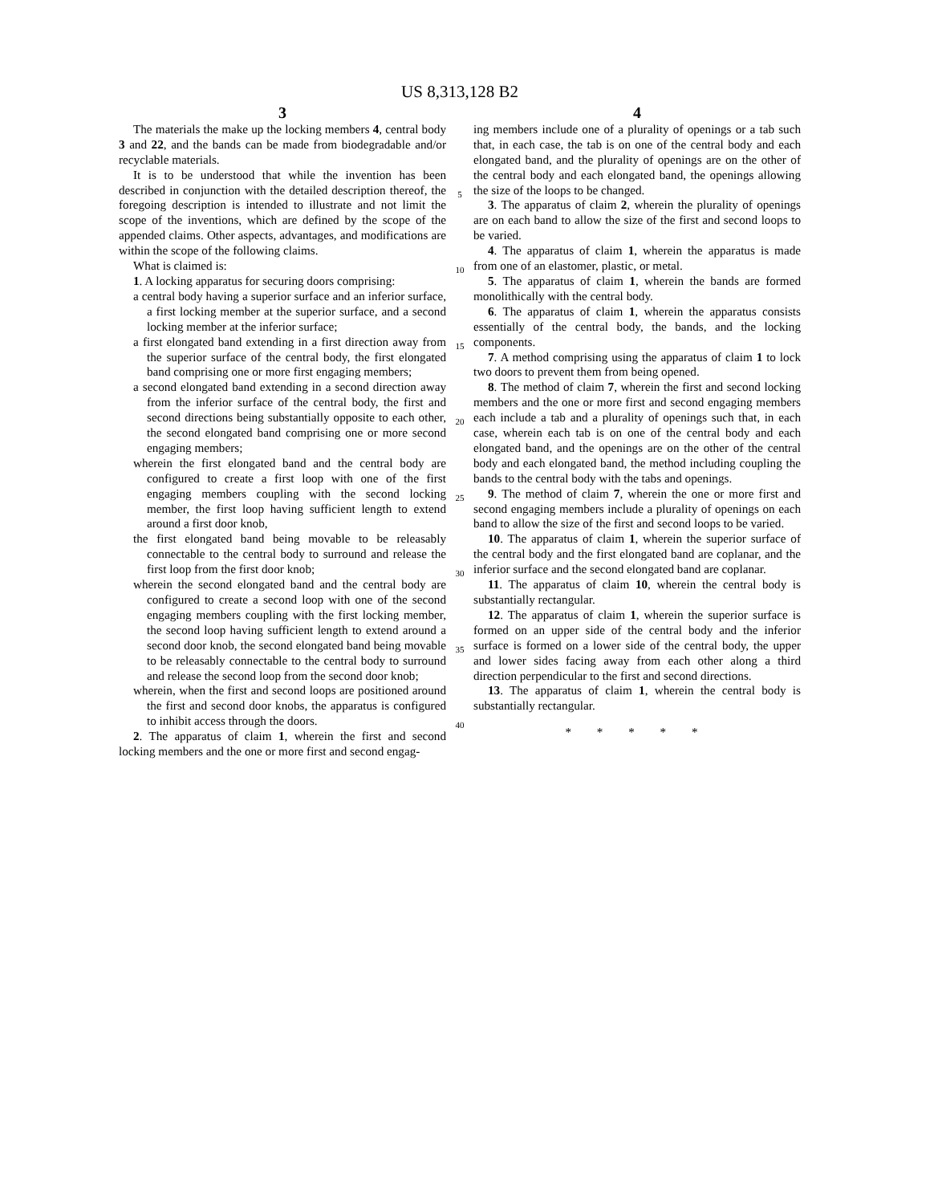US 8,313,128 B2
3
The materials the make up the locking members 4, central body 3 and 22, and the bands can be made from biodegradable and/or recyclable materials.
It is to be understood that while the invention has been described in conjunction with the detailed description thereof, the foregoing description is intended to illustrate and not limit the scope of the inventions, which are defined by the scope of the appended claims. Other aspects, advantages, and modifications are within the scope of the following claims.
What is claimed is:
1. A locking apparatus for securing doors comprising:
a central body having a superior surface and an inferior surface, a first locking member at the superior surface, and a second locking member at the inferior surface;
a first elongated band extending in a first direction away from the superior surface of the central body, the first elongated band comprising one or more first engaging members;
a second elongated band extending in a second direction away from the inferior surface of the central body, the first and second directions being substantially opposite to each other, the second elongated band comprising one or more second engaging members;
wherein the first elongated band and the central body are configured to create a first loop with one of the first engaging members coupling with the second locking member, the first loop having sufficient length to extend around a first door knob,
the first elongated band being movable to be releasably connectable to the central body to surround and release the first loop from the first door knob;
wherein the second elongated band and the central body are configured to create a second loop with one of the second engaging members coupling with the first locking member, the second loop having sufficient length to extend around a second door knob, the second elongated band being movable to be releasably connectable to the central body to surround and release the second loop from the second door knob;
wherein, when the first and second loops are positioned around the first and second door knobs, the apparatus is configured to inhibit access through the doors.
2. The apparatus of claim 1, wherein the first and second locking members and the one or more first and second engag-
5
10
15
20
25
30
35
40
4
ing members include one of a plurality of openings or a tab such that, in each case, the tab is on one of the central body and each elongated band, and the plurality of openings are on the other of the central body and each elongated band, the openings allowing the size of the loops to be changed.
3. The apparatus of claim 2, wherein the plurality of openings are on each band to allow the size of the first and second loops to be varied.
4. The apparatus of claim 1, wherein the apparatus is made from one of an elastomer, plastic, or metal.
5. The apparatus of claim 1, wherein the bands are formed monolithically with the central body.
6. The apparatus of claim 1, wherein the apparatus consists essentially of the central body, the bands, and the locking components.
7. A method comprising using the apparatus of claim 1 to lock two doors to prevent them from being opened.
8. The method of claim 7, wherein the first and second locking members and the one or more first and second engaging members each include a tab and a plurality of openings such that, in each case, wherein each tab is on one of the central body and each elongated band, and the openings are on the other of the central body and each elongated band, the method including coupling the bands to the central body with the tabs and openings.
9. The method of claim 7, wherein the one or more first and second engaging members include a plurality of openings on each band to allow the size of the first and second loops to be varied.
10. The apparatus of claim 1, wherein the superior surface of the central body and the first elongated band are coplanar, and the inferior surface and the second elongated band are coplanar.
11. The apparatus of claim 10, wherein the central body is substantially rectangular.
12. The apparatus of claim 1, wherein the superior surface is formed on an upper side of the central body and the inferior surface is formed on a lower side of the central body, the upper and lower sides facing away from each other along a third direction perpendicular to the first and second directions.
13. The apparatus of claim 1, wherein the central body is substantially rectangular.
* * * * *